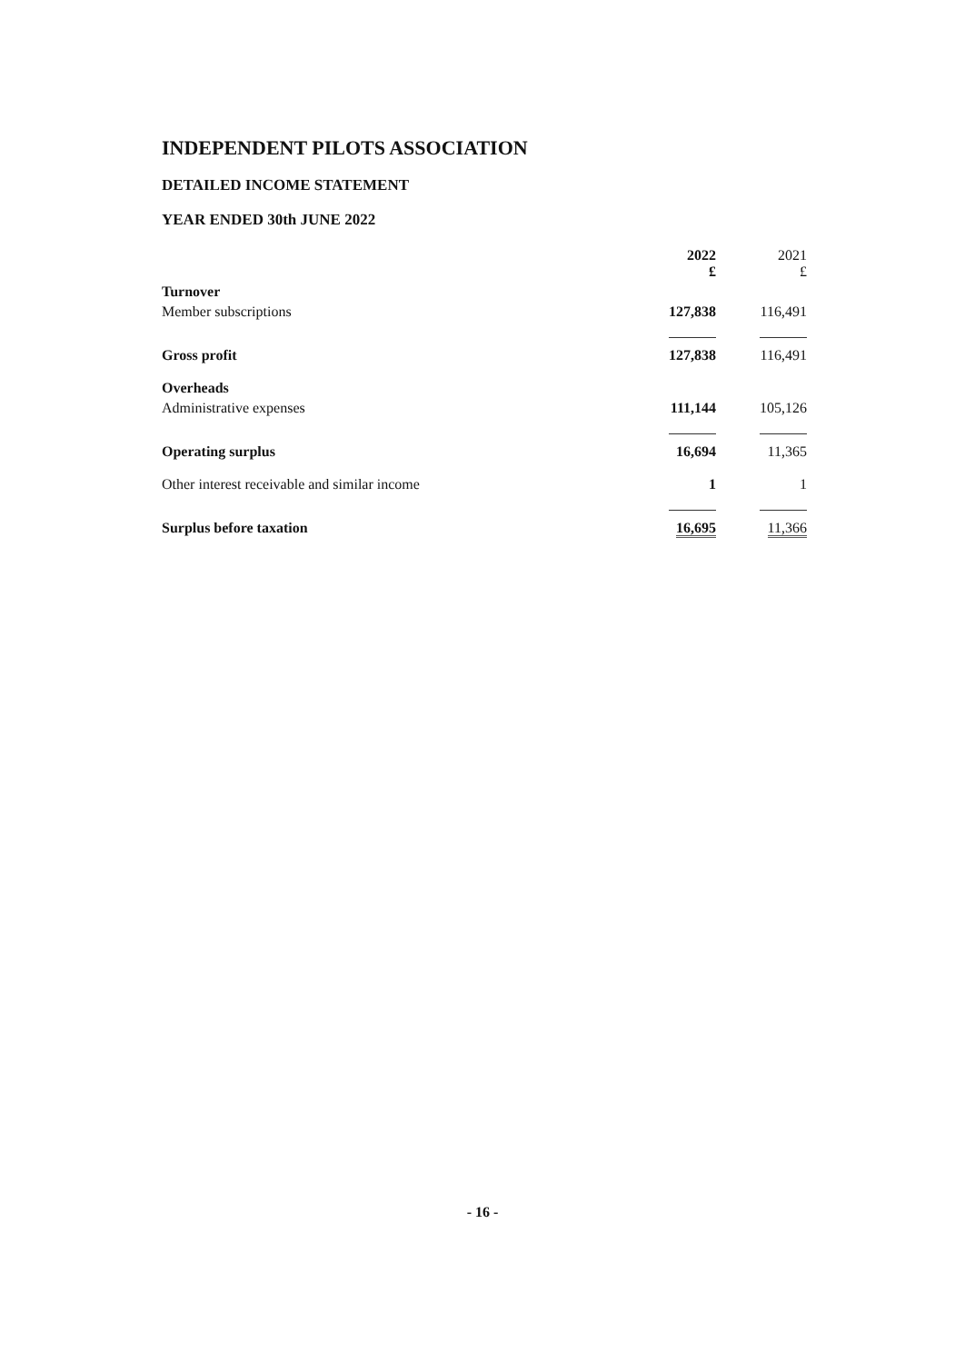INDEPENDENT PILOTS ASSOCIATION
DETAILED INCOME STATEMENT
YEAR ENDED 30th JUNE 2022
| | 2022 £ | 2021 £ |
| --- | --- | --- |
| Turnover | | |
| Member subscriptions | 127,838 | 116,491 |
| Gross profit | 127,838 | 116,491 |
| Overheads | | |
| Administrative expenses | 111,144 | 105,126 |
| Operating surplus | 16,694 | 11,365 |
| Other interest receivable and similar income | 1 | 1 |
| Surplus before taxation | 16,695 | 11,366 |
- 16 -